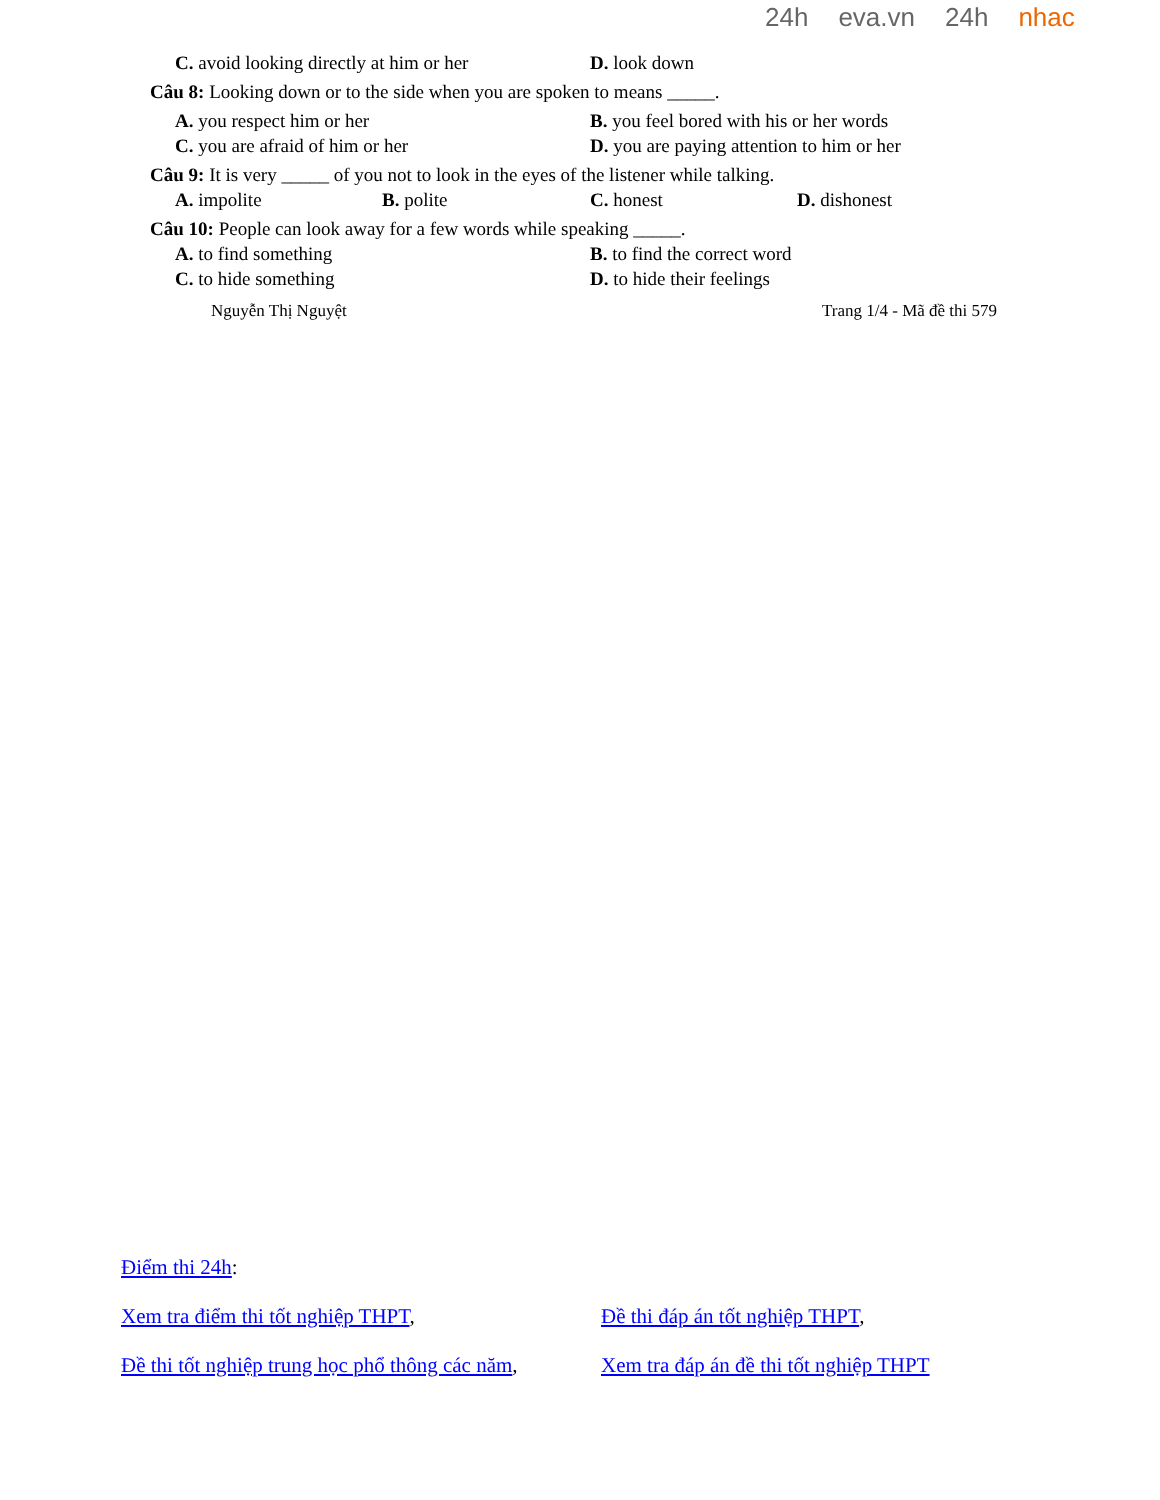24h eva.vn 24h nhac
C. avoid looking directly at him or her D. look down
Câu 8: Looking down or to the side when you are spoken to means _____.
A. you respect him or her B. you feel bored with his or her words
C. you are afraid of him or her D. you are paying attention to him or her
Câu 9: It is very _____ of you not to look in the eyes of the listener while talking.
A. impolite B. polite C. honest D. dishonest
Câu 10: People can look away for a few words while speaking _____.
A. to find something B. to find the correct word
C. to hide something D. to hide their feelings
Nguyễn Thị Nguyệt Trang 1/4 - Mã đề thi 579
Điểm thi 24h:
Xem tra điểm thi tốt nghiệp THPT, Đề thi đáp án tốt nghiệp THPT,
Đề thi tốt nghiệp trung học phổ thông các năm, Xem tra đáp án đề thi tốt nghiệp THPT